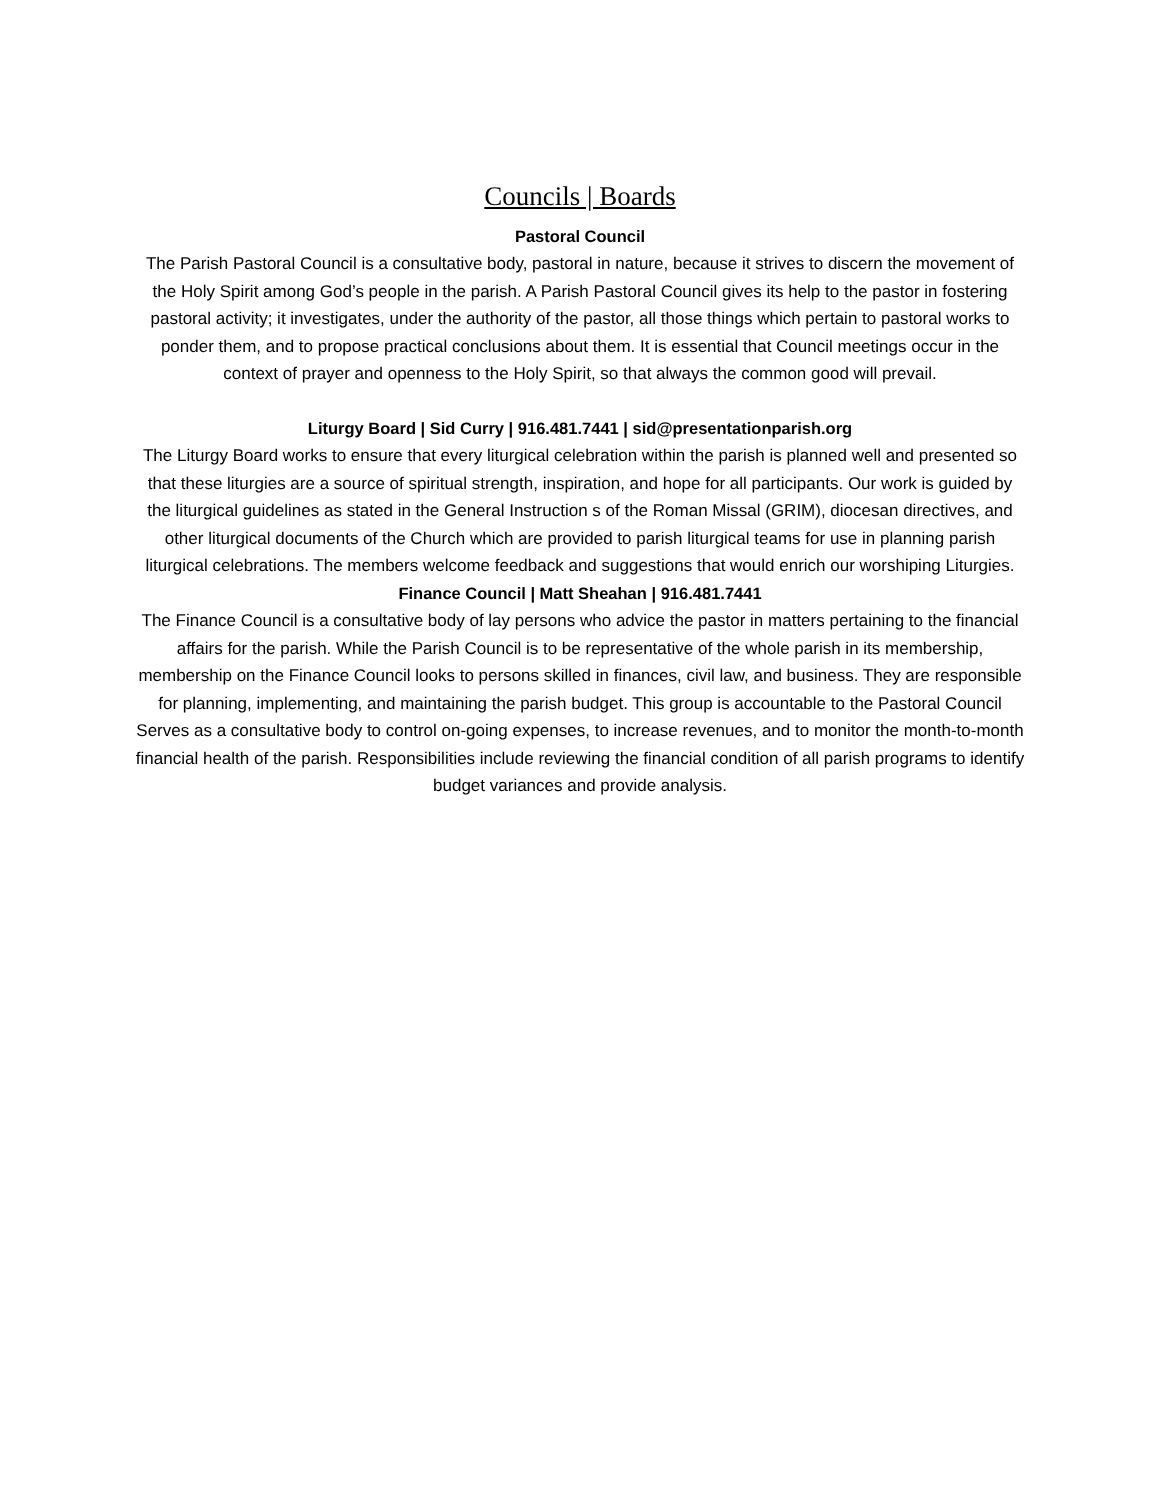Councils | Boards
Pastoral Council
The Parish Pastoral Council is a consultative body, pastoral in nature, because it strives to discern the movement of the Holy Spirit among God’s people in the parish. A Parish Pastoral Council gives its help to the pastor in fostering pastoral activity; it investigates, under the authority of the pastor, all those things which pertain to pastoral works to ponder them, and to propose practical conclusions about them. It is essential that Council meetings occur in the context of prayer and openness to the Holy Spirit, so that always the common good will prevail.
Liturgy Board | Sid Curry | 916.481.7441 | sid@presentationparish.org
The Liturgy Board works to ensure that every liturgical celebration within the parish is planned well and presented so that these liturgies are a source of spiritual strength, inspiration, and hope for all participants. Our work is guided by the liturgical guidelines as stated in the General Instruction s of the Roman Missal (GRIM), diocesan directives, and other liturgical documents of the Church which are provided to parish liturgical teams for use in planning parish liturgical celebrations. The members welcome feedback and suggestions that would enrich our worshiping Liturgies.
Finance Council | Matt Sheahan | 916.481.7441
The Finance Council is a consultative body of lay persons who advice the pastor in matters pertaining to the financial affairs for the parish. While the Parish Council is to be representative of the whole parish in its membership, membership on the Finance Council looks to persons skilled in finances, civil law, and business. They are responsible for planning, implementing, and maintaining the parish budget. This group is accountable to the Pastoral Council Serves as a consultative body to control on-going expenses, to increase revenues, and to monitor the month-to-month financial health of the parish. Responsibilities include reviewing the financial condition of all parish programs to identify budget variances and provide analysis.